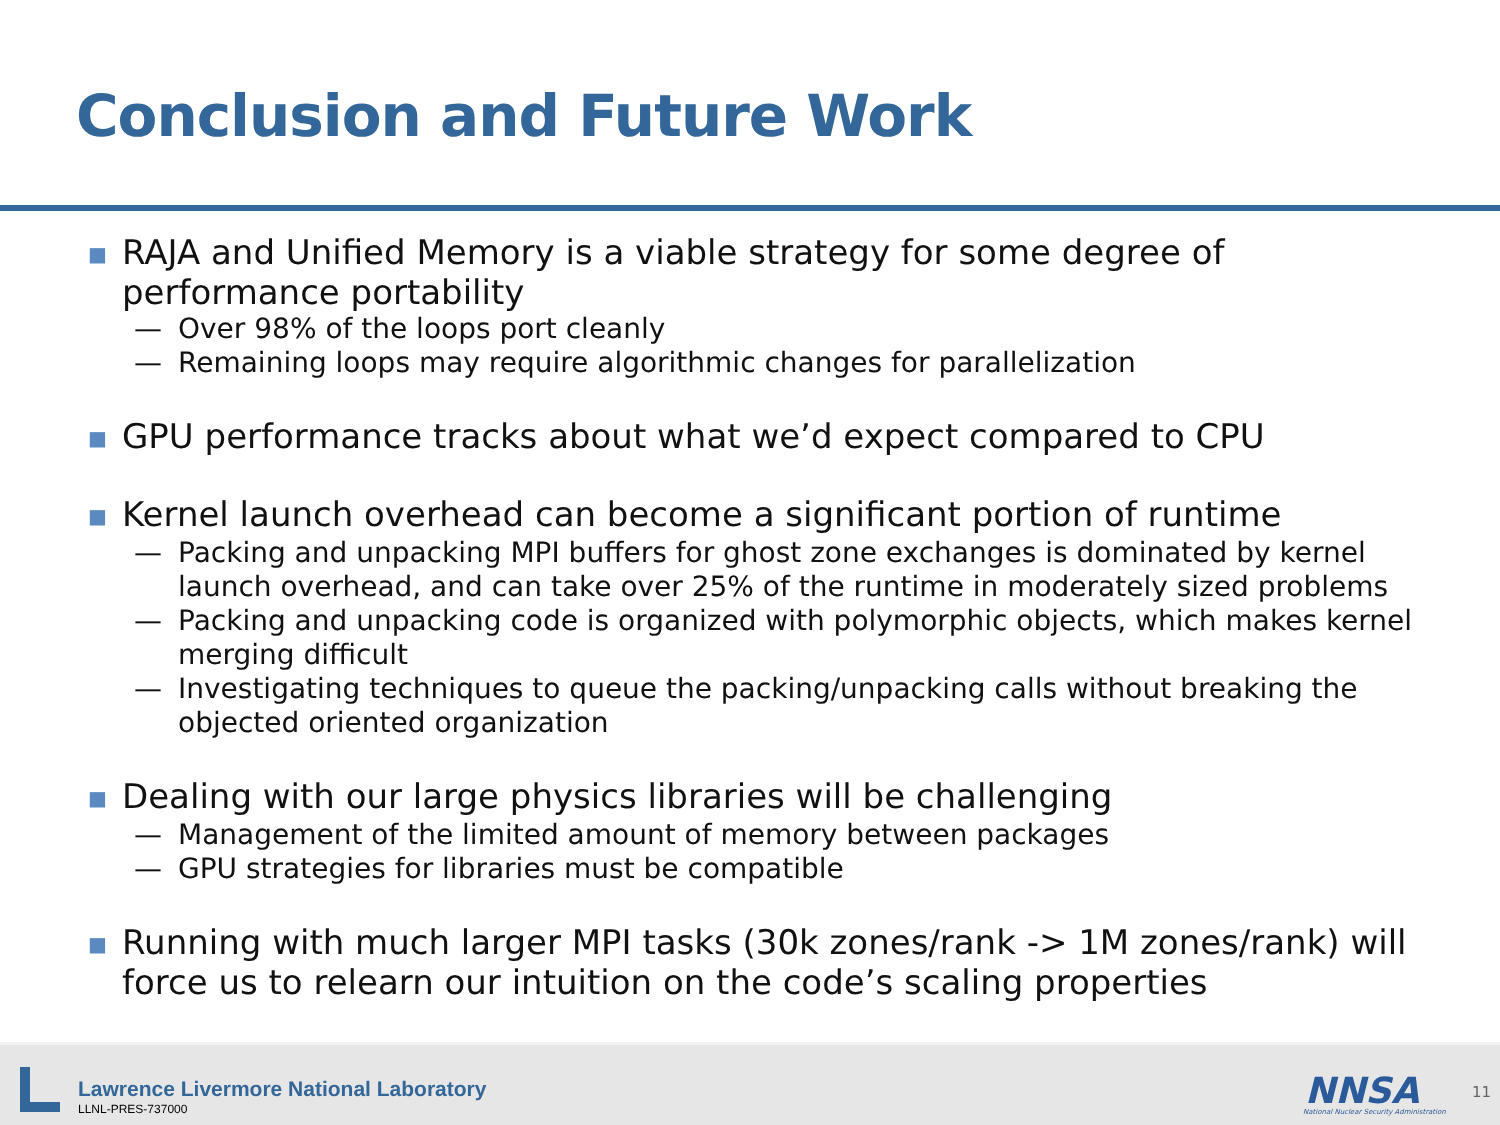Conclusion and Future Work
■ RAJA and Unified Memory is a viable strategy for some degree of performance portability
— Over 98% of the loops port cleanly
— Remaining loops may require algorithmic changes for parallelization
■ GPU performance tracks about what we’d expect compared to CPU
■ Kernel launch overhead can become a significant portion of runtime
— Packing and unpacking MPI buffers for ghost zone exchanges is dominated by kernel launch overhead, and can take over 25% of the runtime in moderately sized problems
— Packing and unpacking code is organized with polymorphic objects, which makes kernel merging difficult
— Investigating techniques to queue the packing/unpacking calls without breaking the objected oriented organization
■ Dealing with our large physics libraries will be challenging
— Management of the limited amount of memory between packages
— GPU strategies for libraries must be compatible
■ Running with much larger MPI tasks (30k zones/rank -> 1M zones/rank) will force us to relearn our intuition on the code’s scaling properties
Lawrence Livermore National Laboratory
LLNL-PRES-737000 NNSA
National Nuclear Security Administration
11